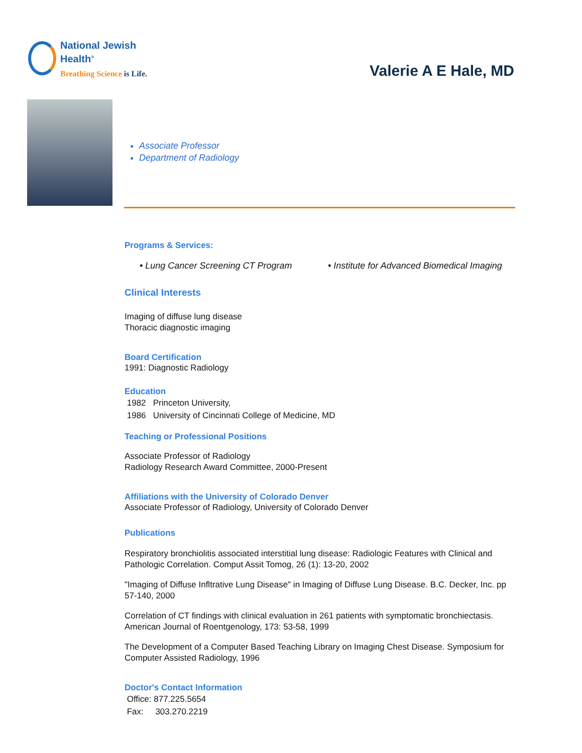National Jewish
Health<sup>®</sup>
Breathing Science is Life.
Valerie A E Hale, MD
Associate Professor
Department of Radiology
Programs & Services:
• Lung Cancer Screening CT Program • Institute for Advanced Biomedical Imaging
Clinical Interests
Imaging of diffuse lung disease
Thoracic diagnostic imaging
Board Certification
1991: Diagnostic Radiology
Education
1982 Princeton University,
1986 University of Cincinnati College of Medicine, MD
Teaching or Professional Positions
Associate Professor of Radiology
Radiology Research Award Committee, 2000-Present
Affiliations with the University of Colorado Denver
Associate Professor of Radiology, University of Colorado Denver
Publications
Respiratory bronchiolitis associated interstitial lung disease: Radiologic Features with Clinical and Pathologic Correlation. Comput Assit Tomog, 26 (1): 13-20, 2002
"Imaging of Diffuse Infltrative Lung Disease" in Imaging of Diffuse Lung Disease. B.C. Decker, Inc. pp 57-140, 2000
Correlation of CT findings with clinical evaluation in 261 patients with symptomatic bronchiectasis. American Journal of Roentgenology, 173: 53-58, 1999
The Development of a Computer Based Teaching Library on Imaging Chest Disease. Symposium for Computer Assisted Radiology, 1996
Doctor's Contact Information
Office: 877.225.5654
Fax: 303.270.2219